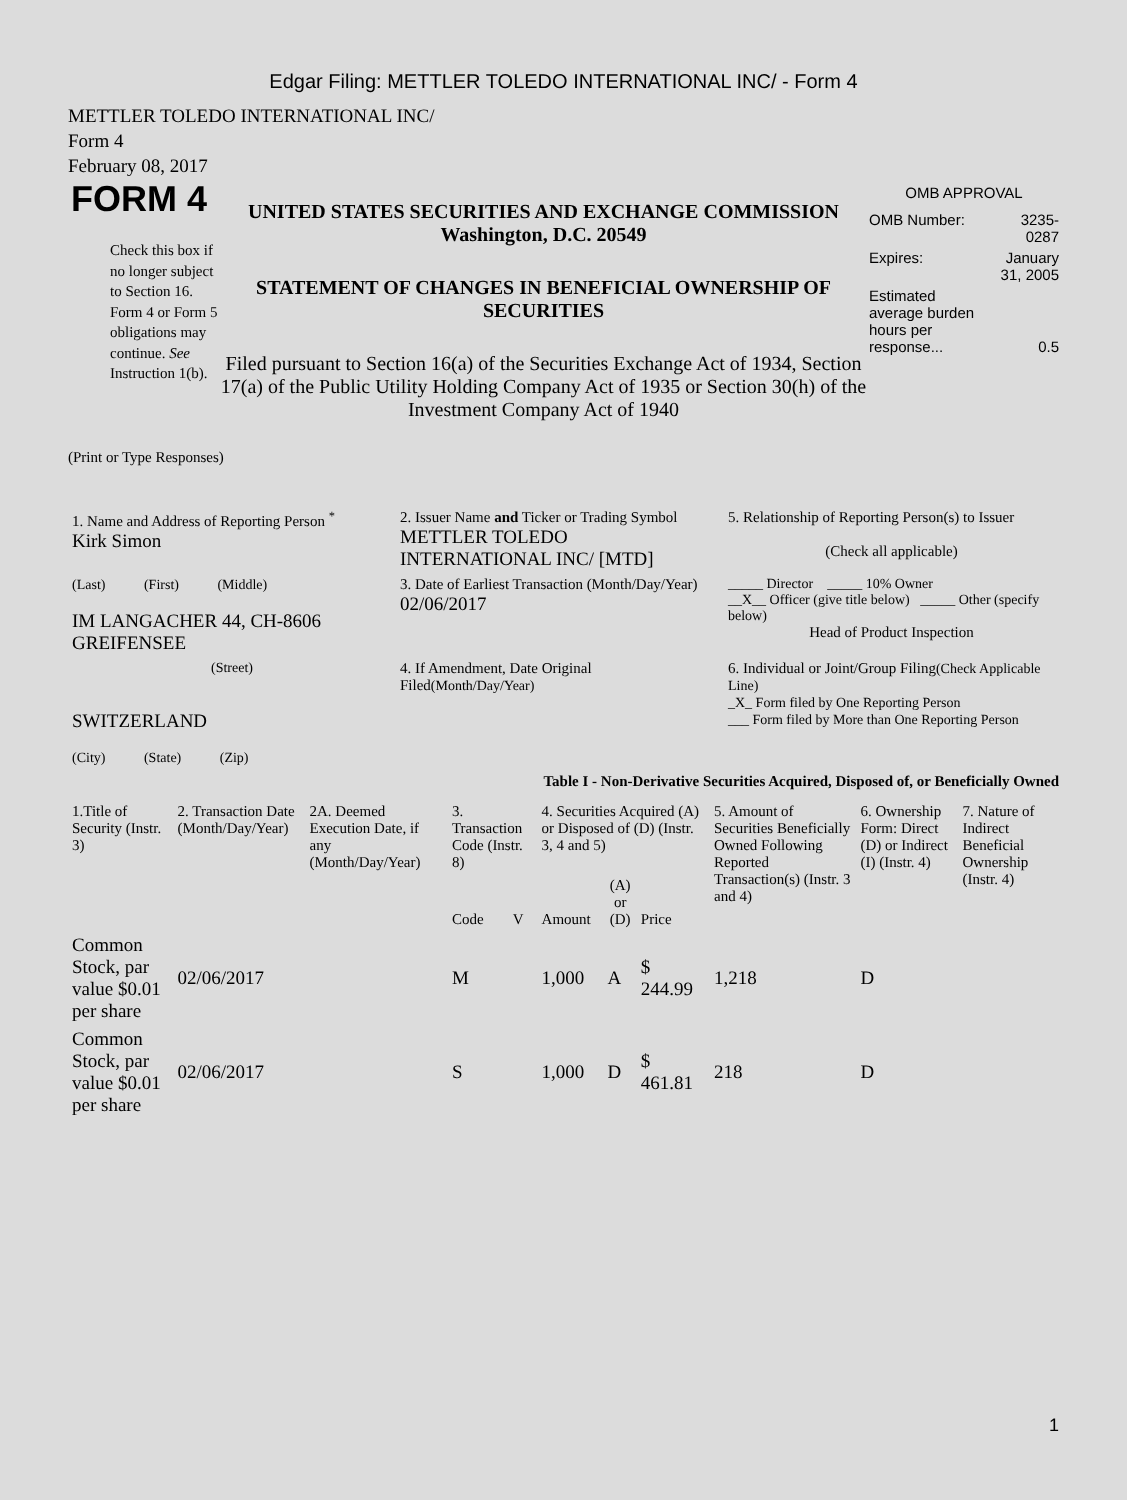Edgar Filing: METTLER TOLEDO INTERNATIONAL INC/ - Form 4
METTLER TOLEDO INTERNATIONAL INC/
Form 4
February 08, 2017
FORM 4
Check this box if no longer subject to Section 16. Form 4 or Form 5 obligations may continue. See Instruction 1(b).
UNITED STATES SECURITIES AND EXCHANGE COMMISSION
Washington, D.C. 20549
STATEMENT OF CHANGES IN BENEFICIAL OWNERSHIP OF SECURITIES
Filed pursuant to Section 16(a) of the Securities Exchange Act of 1934, Section 17(a) of the Public Utility Holding Company Act of 1935 or Section 30(h) of the Investment Company Act of 1940
OMB APPROVAL
| OMB Number: | 3235-0287 |
| Expires: | January 31, 2005 |
| Estimated average burden hours per response... | 0.5 |
(Print or Type Responses)
| 1. Name and Address of Reporting Person <sup>*</sup> Kirk Simon | 2. Issuer Name and Ticker or Trading Symbol METTLER TOLEDO INTERNATIONAL INC/ [MTD] | 5. Relationship of Reporting Person(s) to Issuer (Check all applicable) |
| (Last) (First) (Middle) IM LANGACHER 44, CH-8606 GREIFENSEE | 3. Date of Earliest Transaction (Month/Day/Year) 02/06/2017 | _____ Director _____ 10% Owner __X__ Officer (give title below) _____ Other (specify below) Head of Product Inspection |
| (Street) SWITZERLAND (City) (State) (Zip) | 4. If Amendment, Date Original Filed (Month/Day/Year) | 6. Individual or Joint/Group Filing (Check Applicable Line) _X_ Form filed by One Reporting Person ___ Form filed by More than One Reporting Person |
Table I - Non-Derivative Securities Acquired, Disposed of, or Beneficially Owned
| 1.Title of Security (Instr. 3) | 2. Transaction Date (Month/Day/Year) | 2A. Deemed Execution Date, if any (Month/Day/Year) | 3. Transaction Code (Instr. 8) | | 4. Securities Acquired (A) or Disposed of (D) (Instr. 3, 4 and 5) | | | 5. Amount of Securities Beneficially Owned Following Reported Transaction(s) (Instr. 3 and 4) | 6. Ownership Form: Direct (D) or Indirect (I) (Instr. 4) | 7. Nature of Indirect Beneficial Ownership (Instr. 4) |
| --- | --- | --- | --- | --- | --- | --- | --- | --- | --- | --- |
| | | | Code | V | Amount | (A) or (D) | Price | | | |
| Common Stock, par value $0.01 per share | 02/06/2017 | | M | | 1,000 | A | $ 244.99 | 1,218 | D | |
| Common Stock, par value $0.01 per share | 02/06/2017 | | S | | 1,000 | D | $ 461.81 | 218 | D | |
1